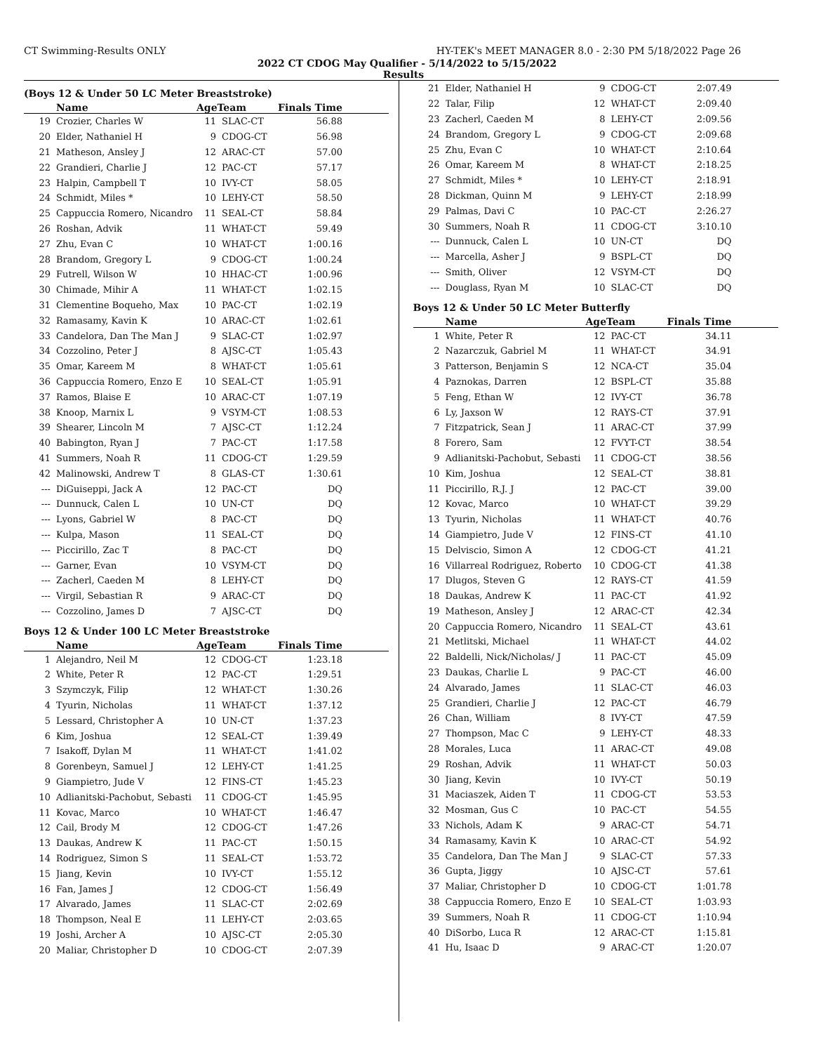CT Swimming-Results ONLY HY-TEK's MEET MANAGER 8.0 - 2:30 PM 5/18/2022 Page 26
2022 CT CDOG May Qualifier - 5/14/2022 to 5/15/2022
Results
(Boys 12 & Under 50 LC Meter Breaststroke)
| | Name | AgeTeam | | Finals Time |
| --- | --- | --- | --- | --- |
| 19 | Crozier, Charles W | 11 | SLAC-CT | 56.88 |
| 20 | Elder, Nathaniel H | 9 | CDOG-CT | 56.98 |
| 21 | Matheson, Ansley J | 12 | ARAC-CT | 57.00 |
| 22 | Grandieri, Charlie J | 12 | PAC-CT | 57.17 |
| 23 | Halpin, Campbell T | 10 | IVY-CT | 58.05 |
| 24 | Schmidt, Miles * | 10 | LEHY-CT | 58.50 |
| 25 | Cappuccia Romero, Nicandro | 11 | SEAL-CT | 58.84 |
| 26 | Roshan, Advik | 11 | WHAT-CT | 59.49 |
| 27 | Zhu, Evan C | 10 | WHAT-CT | 1:00.16 |
| 28 | Brandom, Gregory L | 9 | CDOG-CT | 1:00.24 |
| 29 | Futrell, Wilson W | 10 | HHAC-CT | 1:00.96 |
| 30 | Chimade, Mihir A | 11 | WHAT-CT | 1:02.15 |
| 31 | Clementine Boqueho, Max | 10 | PAC-CT | 1:02.19 |
| 32 | Ramasamy, Kavin K | 10 | ARAC-CT | 1:02.61 |
| 33 | Candelora, Dan The Man J | 9 | SLAC-CT | 1:02.97 |
| 34 | Cozzolino, Peter J | 8 | AJSC-CT | 1:05.43 |
| 35 | Omar, Kareem M | 8 | WHAT-CT | 1:05.61 |
| 36 | Cappuccia Romero, Enzo E | 10 | SEAL-CT | 1:05.91 |
| 37 | Ramos, Blaise E | 10 | ARAC-CT | 1:07.19 |
| 38 | Knoop, Marnix L | 9 | VSYM-CT | 1:08.53 |
| 39 | Shearer, Lincoln M | 7 | AJSC-CT | 1:12.24 |
| 40 | Babington, Ryan J | 7 | PAC-CT | 1:17.58 |
| 41 | Summers, Noah R | 11 | CDOG-CT | 1:29.59 |
| 42 | Malinowski, Andrew T | 8 | GLAS-CT | 1:30.61 |
| --- | DiGuiseppi, Jack A | 12 | PAC-CT | DQ |
| --- | Dunnuck, Calen L | 10 | UN-CT | DQ |
| --- | Lyons, Gabriel W | 8 | PAC-CT | DQ |
| --- | Kulpa, Mason | 11 | SEAL-CT | DQ |
| --- | Piccirillo, Zac T | 8 | PAC-CT | DQ |
| --- | Garner, Evan | 10 | VSYM-CT | DQ |
| --- | Zacherl, Caeden M | 8 | LEHY-CT | DQ |
| --- | Virgil, Sebastian R | 9 | ARAC-CT | DQ |
| --- | Cozzolino, James D | 7 | AJSC-CT | DQ |
Boys 12 & Under 100 LC Meter Breaststroke
| | Name | AgeTeam | | Finals Time |
| --- | --- | --- | --- | --- |
| 1 | Alejandro, Neil M | 12 | CDOG-CT | 1:23.18 |
| 2 | White, Peter R | 12 | PAC-CT | 1:29.51 |
| 3 | Szymczyk, Filip | 12 | WHAT-CT | 1:30.26 |
| 4 | Tyurin, Nicholas | 11 | WHAT-CT | 1:37.12 |
| 5 | Lessard, Christopher A | 10 | UN-CT | 1:37.23 |
| 6 | Kim, Joshua | 12 | SEAL-CT | 1:39.49 |
| 7 | Isakoff, Dylan M | 11 | WHAT-CT | 1:41.02 |
| 8 | Gorenbeyn, Samuel J | 12 | LEHY-CT | 1:41.25 |
| 9 | Giampietro, Jude V | 12 | FINS-CT | 1:45.23 |
| 10 | Adlianitski-Pachobut, Sebasti | 11 | CDOG-CT | 1:45.95 |
| 11 | Kovac, Marco | 10 | WHAT-CT | 1:46.47 |
| 12 | Cail, Brody M | 12 | CDOG-CT | 1:47.26 |
| 13 | Daukas, Andrew K | 11 | PAC-CT | 1:50.15 |
| 14 | Rodriguez, Simon S | 11 | SEAL-CT | 1:53.72 |
| 15 | Jiang, Kevin | 10 | IVY-CT | 1:55.12 |
| 16 | Fan, James J | 12 | CDOG-CT | 1:56.49 |
| 17 | Alvarado, James | 11 | SLAC-CT | 2:02.69 |
| 18 | Thompson, Neal E | 11 | LEHY-CT | 2:03.65 |
| 19 | Joshi, Archer A | 10 | AJSC-CT | 2:05.30 |
| 20 | Maliar, Christopher D | 10 | CDOG-CT | 2:07.39 |
| 21 | Elder, Nathaniel H | 9 | CDOG-CT | 2:07.49 |
| 22 | Talar, Filip | 12 | WHAT-CT | 2:09.40 |
| 23 | Zacherl, Caeden M | 8 | LEHY-CT | 2:09.56 |
| 24 | Brandom, Gregory L | 9 | CDOG-CT | 2:09.68 |
| 25 | Zhu, Evan C | 10 | WHAT-CT | 2:10.64 |
| 26 | Omar, Kareem M | 8 | WHAT-CT | 2:18.25 |
| 27 | Schmidt, Miles * | 10 | LEHY-CT | 2:18.91 |
| 28 | Dickman, Quinn M | 9 | LEHY-CT | 2:18.99 |
| 29 | Palmas, Davi C | 10 | PAC-CT | 2:26.27 |
| 30 | Summers, Noah R | 11 | CDOG-CT | 3:10.10 |
| --- | Dunnuck, Calen L | 10 | UN-CT | DQ |
| --- | Marcella, Asher J | 9 | BSPL-CT | DQ |
| --- | Smith, Oliver | 12 | VSYM-CT | DQ |
| --- | Douglass, Ryan M | 10 | SLAC-CT | DQ |
Boys 12 & Under 50 LC Meter Butterfly
| | Name | AgeTeam | | Finals Time |
| --- | --- | --- | --- | --- |
| 1 | White, Peter R | 12 | PAC-CT | 34.11 |
| 2 | Nazarczuk, Gabriel M | 11 | WHAT-CT | 34.91 |
| 3 | Patterson, Benjamin S | 12 | NCA-CT | 35.04 |
| 4 | Paznokas, Darren | 12 | BSPL-CT | 35.88 |
| 5 | Feng, Ethan W | 12 | IVY-CT | 36.78 |
| 6 | Ly, Jaxson W | 12 | RAYS-CT | 37.91 |
| 7 | Fitzpatrick, Sean J | 11 | ARAC-CT | 37.99 |
| 8 | Forero, Sam | 12 | FVYT-CT | 38.54 |
| 9 | Adlianitski-Pachobut, Sebasti | 11 | CDOG-CT | 38.56 |
| 10 | Kim, Joshua | 12 | SEAL-CT | 38.81 |
| 11 | Piccirillo, R.J. J | 12 | PAC-CT | 39.00 |
| 12 | Kovac, Marco | 10 | WHAT-CT | 39.29 |
| 13 | Tyurin, Nicholas | 11 | WHAT-CT | 40.76 |
| 14 | Giampietro, Jude V | 12 | FINS-CT | 41.10 |
| 15 | Delviscio, Simon A | 12 | CDOG-CT | 41.21 |
| 16 | Villarreal Rodriguez, Roberto | 10 | CDOG-CT | 41.38 |
| 17 | Dlugos, Steven G | 12 | RAYS-CT | 41.59 |
| 18 | Daukas, Andrew K | 11 | PAC-CT | 41.92 |
| 19 | Matheson, Ansley J | 12 | ARAC-CT | 42.34 |
| 20 | Cappuccia Romero, Nicandro | 11 | SEAL-CT | 43.61 |
| 21 | Metlitski, Michael | 11 | WHAT-CT | 44.02 |
| 22 | Baldelli, Nick/Nicholas/ J | 11 | PAC-CT | 45.09 |
| 23 | Daukas, Charlie L | 9 | PAC-CT | 46.00 |
| 24 | Alvarado, James | 11 | SLAC-CT | 46.03 |
| 25 | Grandieri, Charlie J | 12 | PAC-CT | 46.79 |
| 26 | Chan, William | 8 | IVY-CT | 47.59 |
| 27 | Thompson, Mac C | 9 | LEHY-CT | 48.33 |
| 28 | Morales, Luca | 11 | ARAC-CT | 49.08 |
| 29 | Roshan, Advik | 11 | WHAT-CT | 50.03 |
| 30 | Jiang, Kevin | 10 | IVY-CT | 50.19 |
| 31 | Maciaszek, Aiden T | 11 | CDOG-CT | 53.53 |
| 32 | Mosman, Gus C | 10 | PAC-CT | 54.55 |
| 33 | Nichols, Adam K | 9 | ARAC-CT | 54.71 |
| 34 | Ramasamy, Kavin K | 10 | ARAC-CT | 54.92 |
| 35 | Candelora, Dan The Man J | 9 | SLAC-CT | 57.33 |
| 36 | Gupta, Jiggy | 10 | AJSC-CT | 57.61 |
| 37 | Maliar, Christopher D | 10 | CDOG-CT | 1:01.78 |
| 38 | Cappuccia Romero, Enzo E | 10 | SEAL-CT | 1:03.93 |
| 39 | Summers, Noah R | 11 | CDOG-CT | 1:10.94 |
| 40 | DiSorbo, Luca R | 12 | ARAC-CT | 1:15.81 |
| 41 | Hu, Isaac D | 9 | ARAC-CT | 1:20.07 |